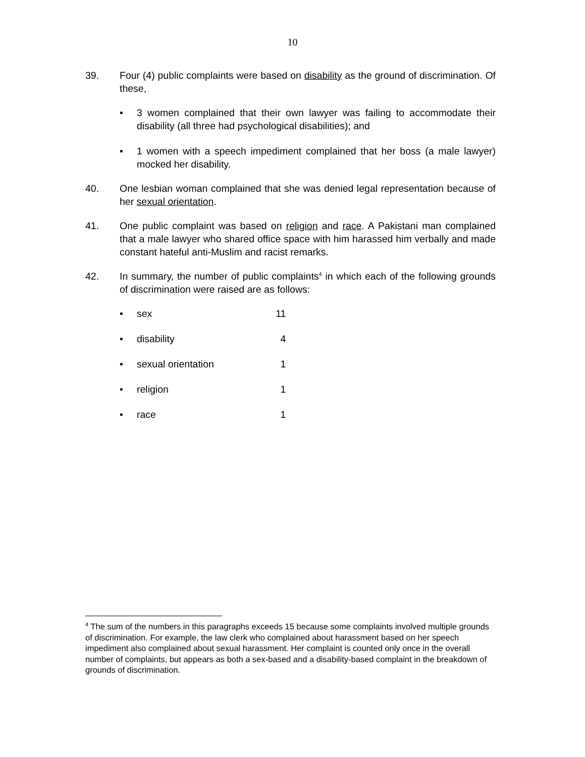10
39. Four (4) public complaints were based on disability as the ground of discrimination. Of these,
• 3 women complained that their own lawyer was failing to accommodate their disability (all three had psychological disabilities); and
• 1 women with a speech impediment complained that her boss (a male lawyer) mocked her disability.
40. One lesbian woman complained that she was denied legal representation because of her sexual orientation.
41. One public complaint was based on religion and race. A Pakistani man complained that a male lawyer who shared office space with him harassed him verbally and made constant hateful anti-Muslim and racist remarks.
42. In summary, the number of public complaints<sup>4</sup> in which each of the following grounds of discrimination were raised are as follows:
• sex 11
• disability 4
• sexual orientation 1
• religion 1
• race 1
<sup>4</sup> The sum of the numbers in this paragraphs exceeds 15 because some complaints involved multiple grounds of discrimination. For example, the law clerk who complained about harassment based on her speech impediment also complained about sexual harassment. Her complaint is counted only once in the overall number of complaints, but appears as both a sex-based and a disability-based complaint in the breakdown of grounds of discrimination.